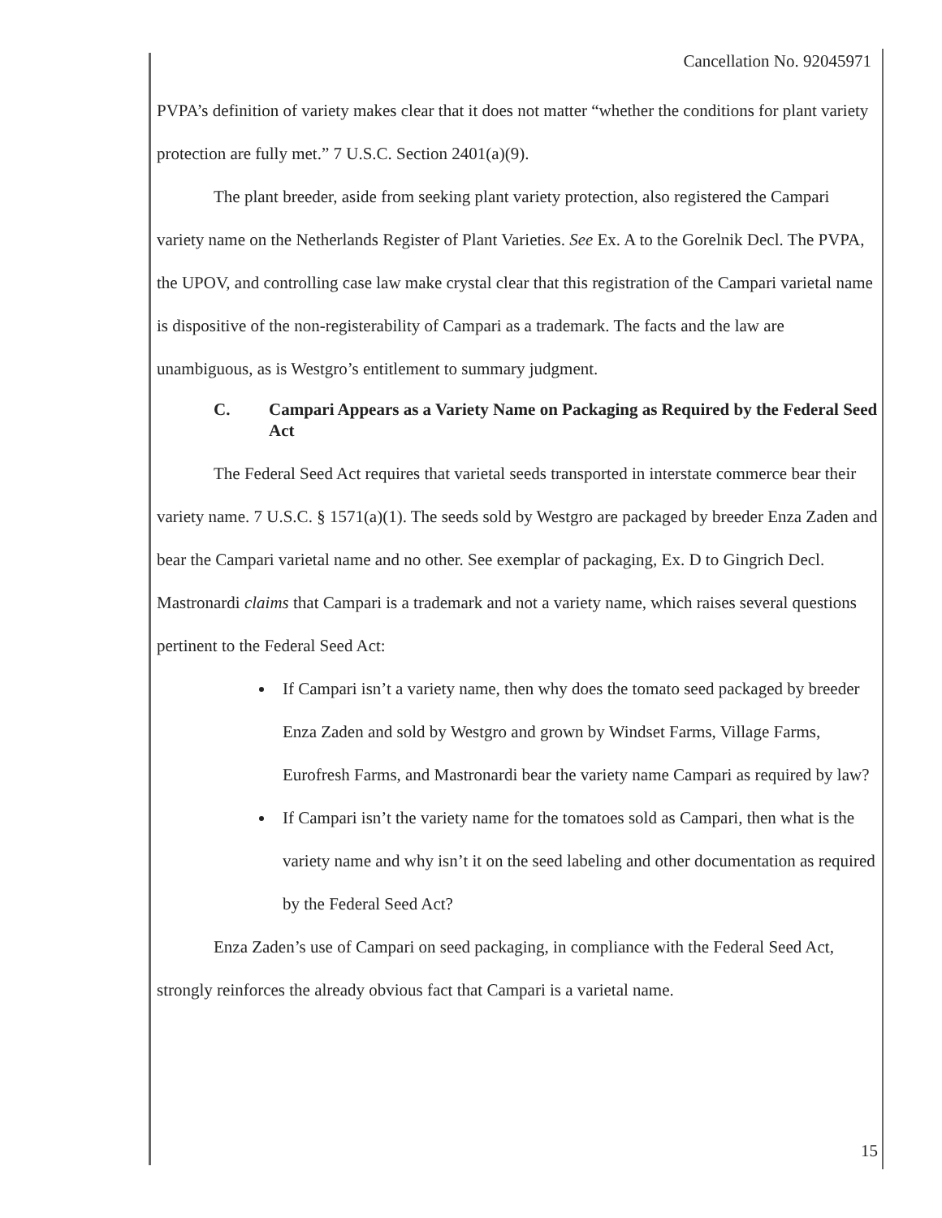Cancellation No. 92045971
PVPA’s definition of variety makes clear that it does not matter “whether the conditions for plant variety protection are fully met.” 7 U.S.C. Section 2401(a)(9).
The plant breeder, aside from seeking plant variety protection, also registered the Campari variety name on the Netherlands Register of Plant Varieties. See Ex. A to the Gorelnik Decl. The PVPA, the UPOV, and controlling case law make crystal clear that this registration of the Campari varietal name is dispositive of the non-registerability of Campari as a trademark. The facts and the law are unambiguous, as is Westgro’s entitlement to summary judgment.
C. Campari Appears as a Variety Name on Packaging as Required by the Federal Seed Act
The Federal Seed Act requires that varietal seeds transported in interstate commerce bear their variety name. 7 U.S.C. § 1571(a)(1). The seeds sold by Westgro are packaged by breeder Enza Zaden and bear the Campari varietal name and no other. See exemplar of packaging, Ex. D to Gingrich Decl. Mastronardi claims that Campari is a trademark and not a variety name, which raises several questions pertinent to the Federal Seed Act:
If Campari isn’t a variety name, then why does the tomato seed packaged by breeder Enza Zaden and sold by Westgro and grown by Windset Farms, Village Farms, Eurofresh Farms, and Mastronardi bear the variety name Campari as required by law?
If Campari isn’t the variety name for the tomatoes sold as Campari, then what is the variety name and why isn’t it on the seed labeling and other documentation as required by the Federal Seed Act?
Enza Zaden’s use of Campari on seed packaging, in compliance with the Federal Seed Act, strongly reinforces the already obvious fact that Campari is a varietal name.
15